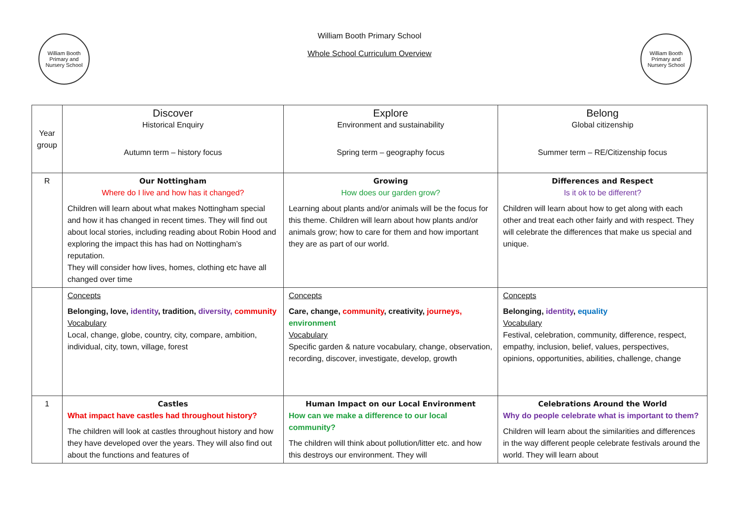William Booth Primary and Nursery School
William Booth Primary School
Whole School Curriculum Overview
William Booth Primary and Nursery School
| Year group | Discover Historical Enquiry Autumn term – history focus | Explore Environment and sustainability Spring term – geography focus | Belong Global citizenship Summer term – RE/Citizenship focus |
| --- | --- | --- | --- |
| R | Our Nottingham Where do I live and how has it changed? Children will learn about what makes Nottingham special and how it has changed in recent times. They will find out about local stories, including reading about Robin Hood and exploring the impact this has had on Nottingham’s reputation. They will consider how lives, homes, clothing etc have all changed over time | Growing How does our garden grow? Learning about plants and/or animals will be the focus for this theme. Children will learn about how plants and/or animals grow; how to care for them and how important they are as part of our world. | Differences and Respect Is it ok to be different? Children will learn about how to get along with each other and treat each other fairly and with respect. They will celebrate the differences that make us special and unique. |
| | Concepts Belonging, love, identity , tradition, diversity, community Vocabulary Local, change, globe, country, city, compare, ambition, individual, city, town, village, forest | Concepts Care, change, community , creativity, journeys, environment Vocabulary Specific garden & nature vocabulary, change, observation, recording, discover, investigate, develop, growth | Concepts Belonging, identity , equality Vocabulary Festival, celebration, community, difference, respect, empathy, inclusion, belief, values, perspectives, opinions, opportunities, abilities, challenge, change |
| 1 | Castles What impact have castles had throughout history? The children will look at castles throughout history and how they have developed over the years. They will also find out about the functions and features of | Human Impact on our Local Environment How can we make a difference to our local community? The children will think about pollution/litter etc. and how this destroys our environment. They will | Celebrations Around the World Why do people celebrate what is important to them? Children will learn about the similarities and differences in the way different people celebrate festivals around the world. They will learn about |